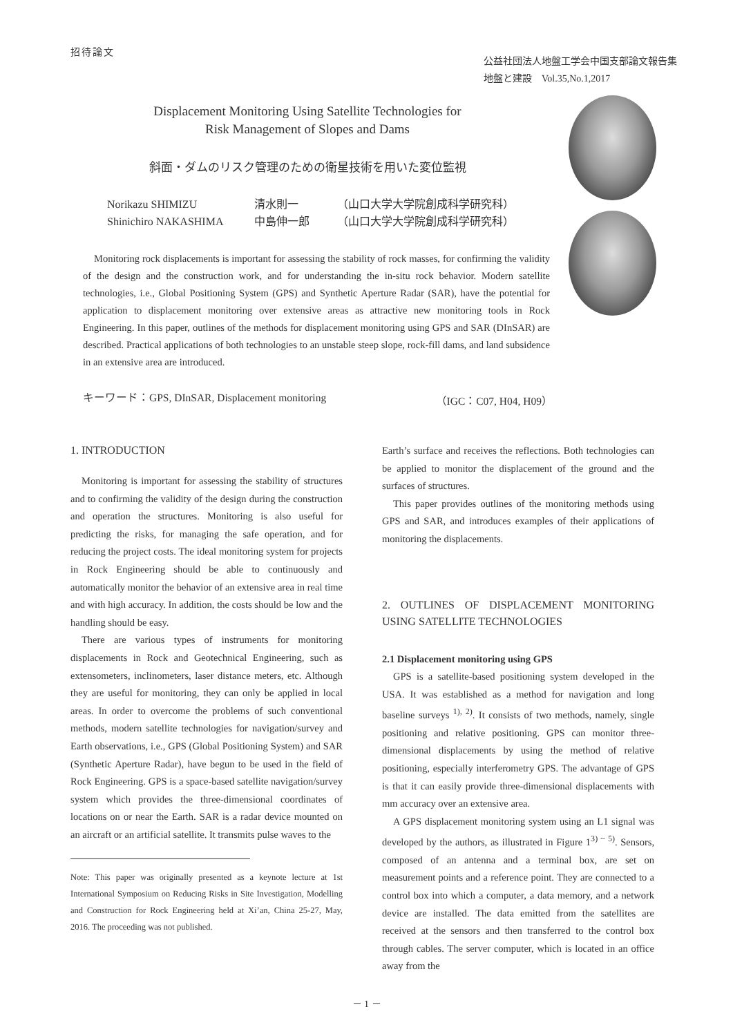招待論文
公益社団法人地盤工学会中国支部論文報告集
地盤と建設　Vol.35,No.1,2017
Displacement Monitoring Using Satellite Technologies for
Risk Management of Slopes and Dams
斜面・ダムのリスク管理のための衛星技術を用いた変位監視
Norikazu SHIMIZU 清水則一 （山口大学大学院創成科学研究科）
Shinichiro NAKASHIMA 中島伸一郎 （山口大学大学院創成科学研究科）
Monitoring rock displacements is important for assessing the stability of rock masses, for confirming the validity of the design and the construction work, and for understanding the in-situ rock behavior. Modern satellite technologies, i.e., Global Positioning System (GPS) and Synthetic Aperture Radar (SAR), have the potential for application to displacement monitoring over extensive areas as attractive new monitoring tools in Rock Engineering. In this paper, outlines of the methods for displacement monitoring using GPS and SAR (DInSAR) are described. Practical applications of both technologies to an unstable steep slope, rock-fill dams, and land subsidence in an extensive area are introduced.
キーワード：GPS, DInSAR, Displacement monitoring （IGC：C07, H04, H09）
1. INTRODUCTION
Monitoring is important for assessing the stability of structures and to confirming the validity of the design during the construction and operation the structures. Monitoring is also useful for predicting the risks, for managing the safe operation, and for reducing the project costs. The ideal monitoring system for projects in Rock Engineering should be able to continuously and automatically monitor the behavior of an extensive area in real time and with high accuracy. In addition, the costs should be low and the handling should be easy.
There are various types of instruments for monitoring displacements in Rock and Geotechnical Engineering, such as extensometers, inclinometers, laser distance meters, etc. Although they are useful for monitoring, they can only be applied in local areas. In order to overcome the problems of such conventional methods, modern satellite technologies for navigation/survey and Earth observations, i.e., GPS (Global Positioning System) and SAR (Synthetic Aperture Radar), have begun to be used in the field of Rock Engineering. GPS is a space-based satellite navigation/survey system which provides the three-dimensional coordinates of locations on or near the Earth. SAR is a radar device mounted on an aircraft or an artificial satellite. It transmits pulse waves to the
Note: This paper was originally presented as a keynote lecture at 1st International Symposium on Reducing Risks in Site Investigation, Modelling and Construction for Rock Engineering held at Xi’an, China 25-27, May, 2016. The proceeding was not published.
Earth’s surface and receives the reflections. Both technologies can be applied to monitor the displacement of the ground and the surfaces of structures.
This paper provides outlines of the monitoring methods using GPS and SAR, and introduces examples of their applications of monitoring the displacements.
2. OUTLINES OF DISPLACEMENT MONITORING USING SATELLITE TECHNOLOGIES
2.1 Displacement monitoring using GPS
GPS is a satellite-based positioning system developed in the USA. It was established as a method for navigation and long baseline surveys <sup>1), 2)</sup>. It consists of two methods, namely, single positioning and relative positioning. GPS can monitor three-dimensional displacements by using the method of relative positioning, especially interferometry GPS. The advantage of GPS is that it can easily provide three-dimensional displacements with mm accuracy over an extensive area.
A GPS displacement monitoring system using an L1 signal was developed by the authors, as illustrated in Figure 1<sup>3) ~ 5)</sup>. Sensors, composed of an antenna and a terminal box, are set on measurement points and a reference point. They are connected to a control box into which a computer, a data memory, and a network device are installed. The data emitted from the satellites are received at the sensors and then transferred to the control box through cables. The server computer, which is located in an office away from the
－ 1 －